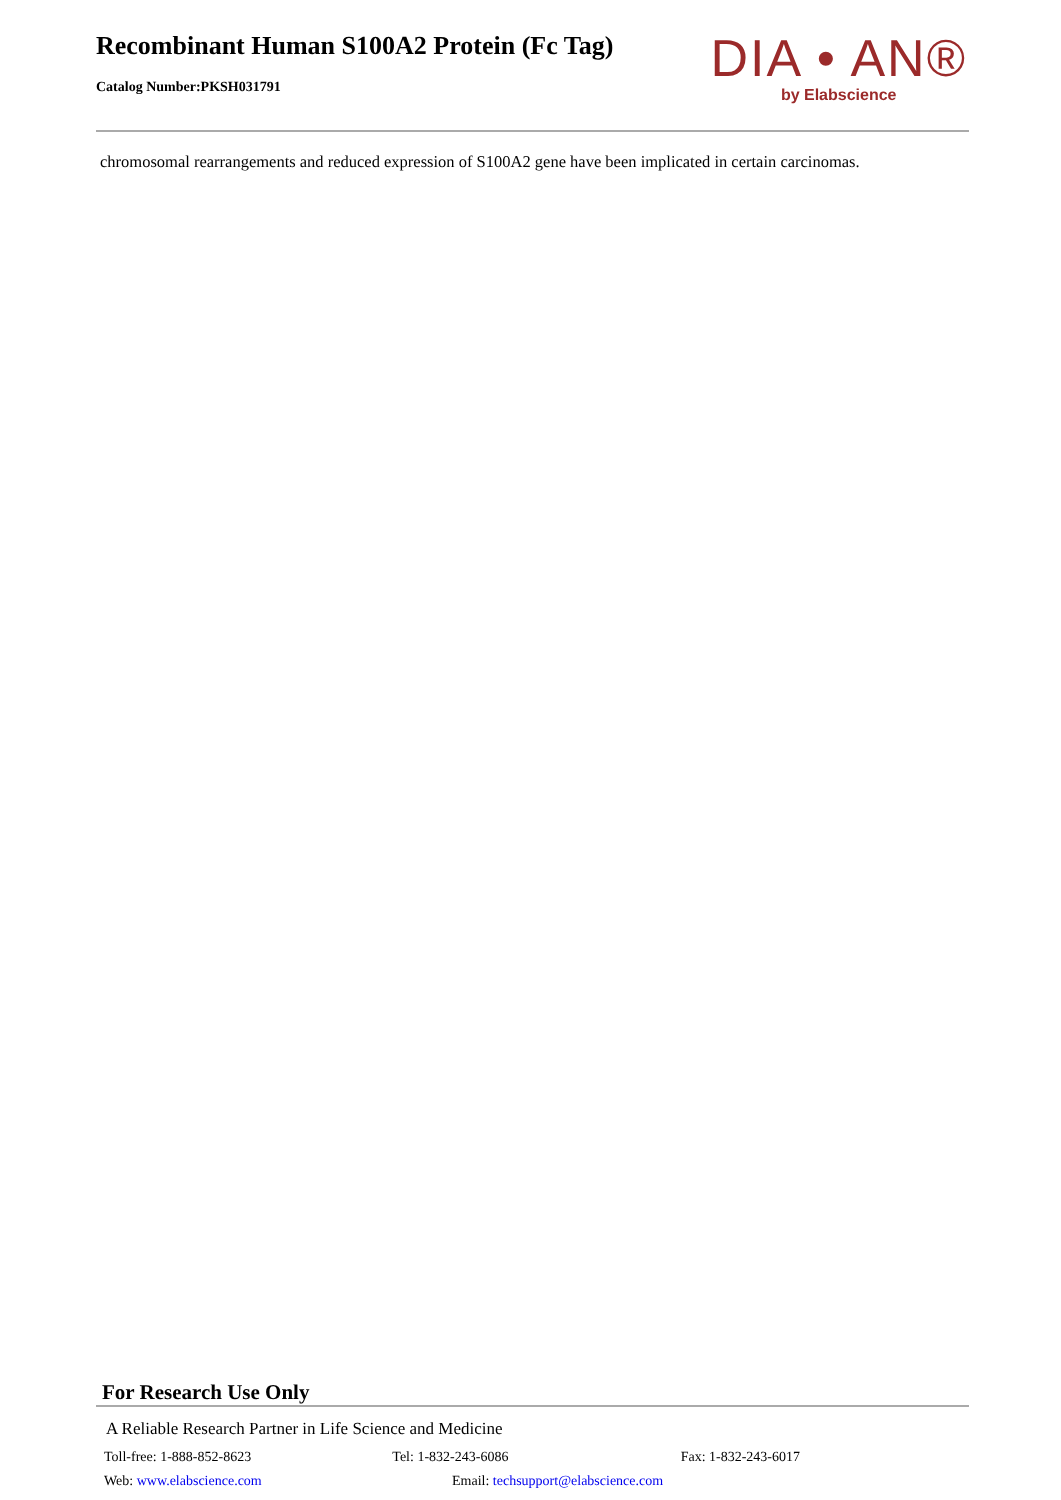Recombinant Human S100A2 Protein (Fc Tag)
Catalog Number:PKSH031791
DIA • AN®
by Elabscience
chromosomal rearrangements and reduced expression of S100A2 gene have been implicated in certain carcinomas.
For Research Use Only
A Reliable Research Partner in Life Science and Medicine
Toll-free: 1-888-852-8623 Tel: 1-832-243-6086 Fax: 1-832-243-6017
Web: www.elabscience.com Email: techsupport@elabscience.com